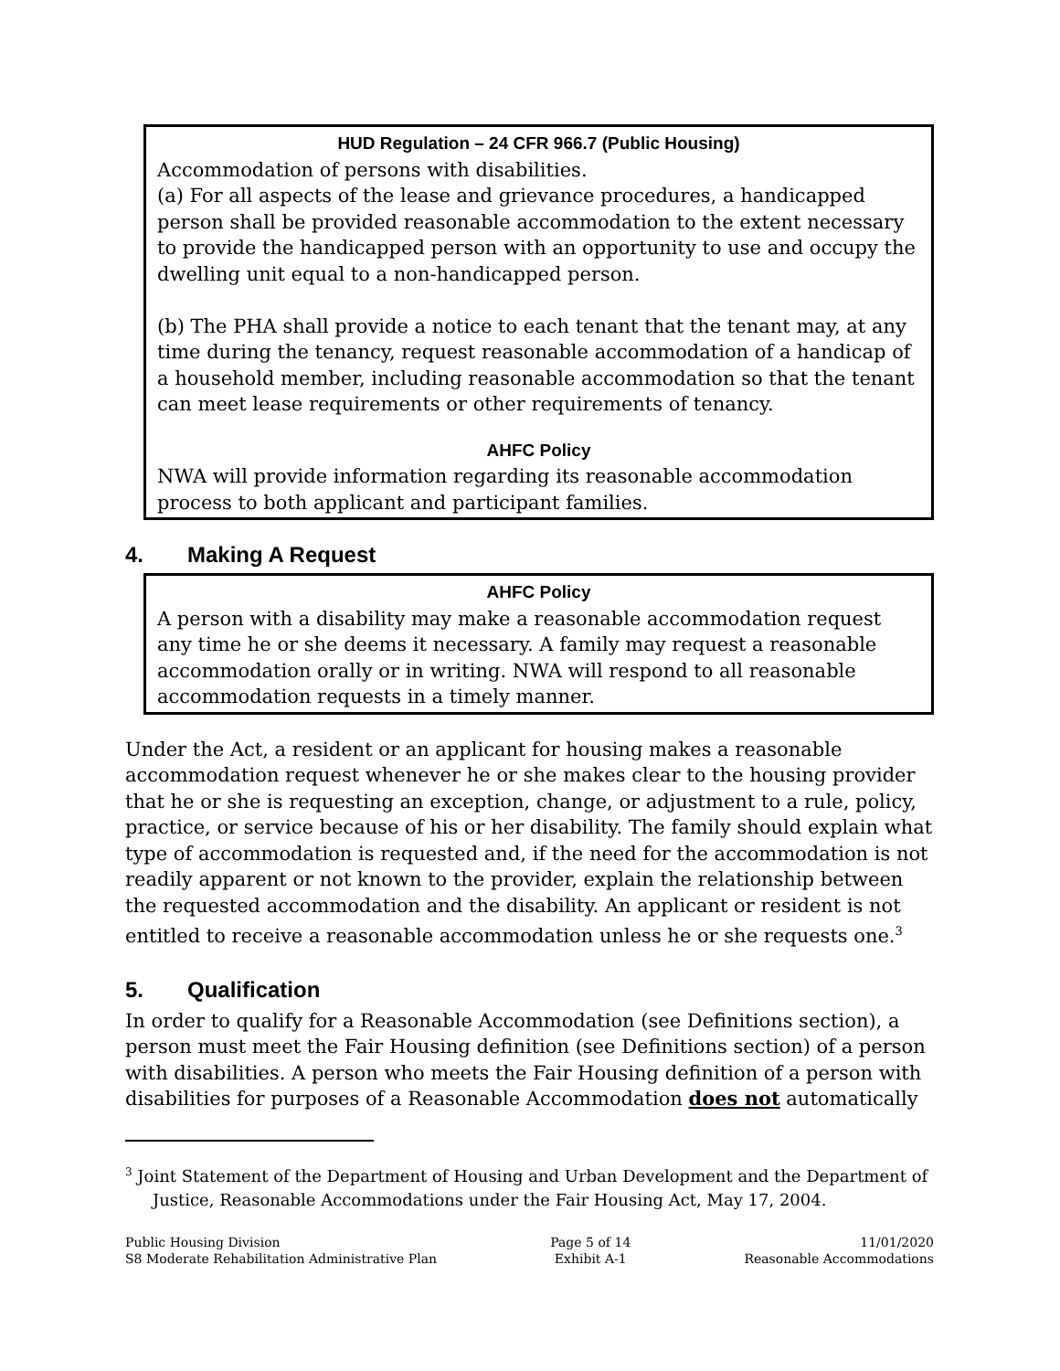HUD Regulation – 24 CFR 966.7 (Public Housing)
Accommodation of persons with disabilities.
(a) For all aspects of the lease and grievance procedures, a handicapped person shall be provided reasonable accommodation to the extent necessary to provide the handicapped person with an opportunity to use and occupy the dwelling unit equal to a non-handicapped person.
(b) The PHA shall provide a notice to each tenant that the tenant may, at any time during the tenancy, request reasonable accommodation of a handicap of a household member, including reasonable accommodation so that the tenant can meet lease requirements or other requirements of tenancy.
AHFC Policy
NWA will provide information regarding its reasonable accommodation process to both applicant and participant families.
4. Making A Request
AHFC Policy
A person with a disability may make a reasonable accommodation request any time he or she deems it necessary. A family may request a reasonable accommodation orally or in writing. NWA will respond to all reasonable accommodation requests in a timely manner.
Under the Act, a resident or an applicant for housing makes a reasonable accommodation request whenever he or she makes clear to the housing provider that he or she is requesting an exception, change, or adjustment to a rule, policy, practice, or service because of his or her disability. The family should explain what type of accommodation is requested and, if the need for the accommodation is not readily apparent or not known to the provider, explain the relationship between the requested accommodation and the disability. An applicant or resident is not entitled to receive a reasonable accommodation unless he or she requests one.<sup>3</sup>
5. Qualification
In order to qualify for a Reasonable Accommodation (see Definitions section), a person must meet the Fair Housing definition (see Definitions section) of a person with disabilities. A person who meets the Fair Housing definition of a person with disabilities for purposes of a Reasonable Accommodation does not automatically
<sup>3</sup> Joint Statement of the Department of Housing and Urban Development and the Department of Justice, Reasonable Accommodations under the Fair Housing Act, May 17, 2004.
Public Housing Division
S8 Moderate Rehabilitation Administrative Plan
Page 5 of 14
Exhibit A-1
11/01/2020
Reasonable Accommodations